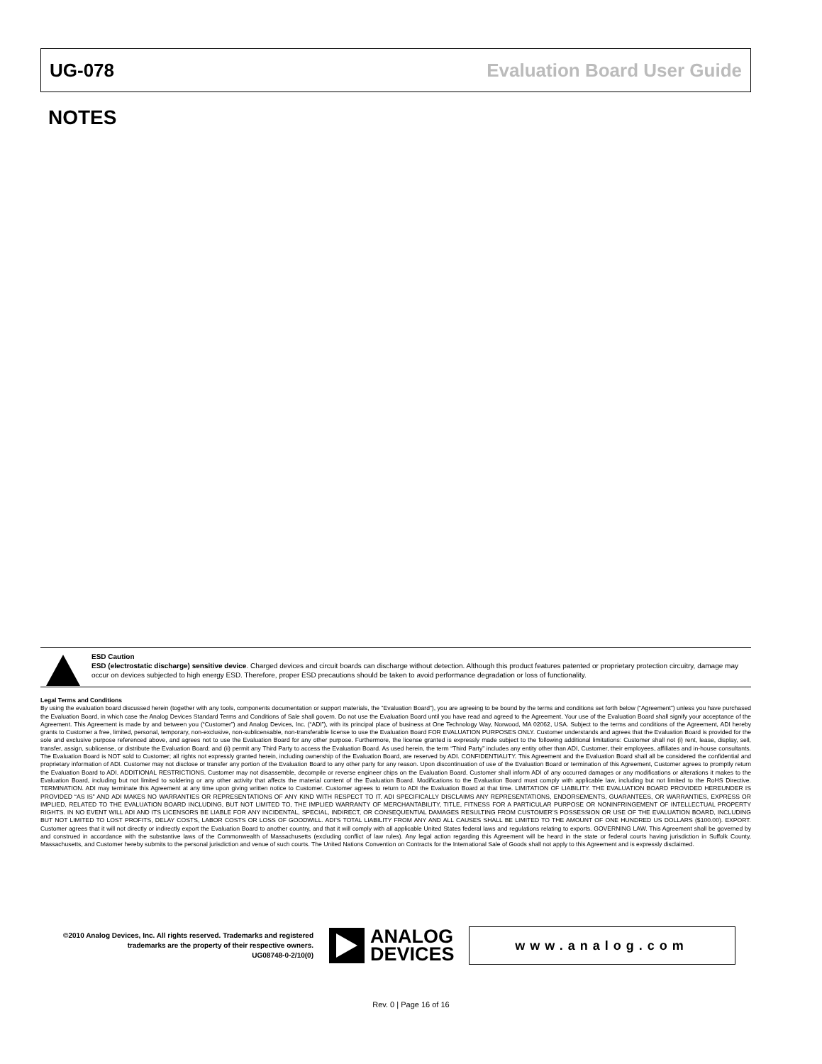UG-078 Evaluation Board User Guide
NOTES
ESD Caution
ESD (electrostatic discharge) sensitive device. Charged devices and circuit boards can discharge without detection. Although this product features patented or proprietary protection circuitry, damage may occur on devices subjected to high energy ESD. Therefore, proper ESD precautions should be taken to avoid performance degradation or loss of functionality.
Legal Terms and Conditions
By using the evaluation board discussed herein (together with any tools, components documentation or support materials, the “Evaluation Board”), you are agreeing to be bound by the terms and conditions set forth below (“Agreement”) unless you have purchased the Evaluation Board, in which case the Analog Devices Standard Terms and Conditions of Sale shall govern. Do not use the Evaluation Board until you have read and agreed to the Agreement. Your use of the Evaluation Board shall signify your acceptance of the Agreement. This Agreement is made by and between you (“Customer”) and Analog Devices, Inc. (“ADI”), with its principal place of business at One Technology Way, Norwood, MA 02062, USA. Subject to the terms and conditions of the Agreement, ADI hereby grants to Customer a free, limited, personal, temporary, non-exclusive, non-sublicensable, non-transferable license to use the Evaluation Board FOR EVALUATION PURPOSES ONLY. Customer understands and agrees that the Evaluation Board is provided for the sole and exclusive purpose referenced above, and agrees not to use the Evaluation Board for any other purpose. Furthermore, the license granted is expressly made subject to the following additional limitations: Customer shall not (i) rent, lease, display, sell, transfer, assign, sublicense, or distribute the Evaluation Board; and (ii) permit any Third Party to access the Evaluation Board. As used herein, the term “Third Party” includes any entity other than ADI, Customer, their employees, affiliates and in-house consultants. The Evaluation Board is NOT sold to Customer; all rights not expressly granted herein, including ownership of the Evaluation Board, are reserved by ADI. CONFIDENTIALITY. This Agreement and the Evaluation Board shall all be considered the confidential and proprietary information of ADI. Customer may not disclose or transfer any portion of the Evaluation Board to any other party for any reason. Upon discontinuation of use of the Evaluation Board or termination of this Agreement, Customer agrees to promptly return the Evaluation Board to ADI. ADDITIONAL RESTRICTIONS. Customer may not disassemble, decompile or reverse engineer chips on the Evaluation Board. Customer shall inform ADI of any occurred damages or any modifications or alterations it makes to the Evaluation Board, including but not limited to soldering or any other activity that affects the material content of the Evaluation Board. Modifications to the Evaluation Board must comply with applicable law, including but not limited to the RoHS Directive. TERMINATION. ADI may terminate this Agreement at any time upon giving written notice to Customer. Customer agrees to return to ADI the Evaluation Board at that time. LIMITATION OF LIABILITY. THE EVALUATION BOARD PROVIDED HEREUNDER IS PROVIDED “AS IS” AND ADI MAKES NO WARRANTIES OR REPRESENTATIONS OF ANY KIND WITH RESPECT TO IT. ADI SPECIFICALLY DISCLAIMS ANY REPRESENTATIONS, ENDORSEMENTS, GUARANTEES, OR WARRANTIES, EXPRESS OR IMPLIED, RELATED TO THE EVALUATION BOARD INCLUDING, BUT NOT LIMITED TO, THE IMPLIED WARRANTY OF MERCHANTABILITY, TITLE, FITNESS FOR A PARTICULAR PURPOSE OR NONINFRINGEMENT OF INTELLECTUAL PROPERTY RIGHTS. IN NO EVENT WILL ADI AND ITS LICENSORS BE LIABLE FOR ANY INCIDENTAL, SPECIAL, INDIRECT, OR CONSEQUENTIAL DAMAGES RESULTING FROM CUSTOMER’S POSSESSION OR USE OF THE EVALUATION BOARD, INCLUDING BUT NOT LIMITED TO LOST PROFITS, DELAY COSTS, LABOR COSTS OR LOSS OF GOODWILL. ADI’S TOTAL LIABILITY FROM ANY AND ALL CAUSES SHALL BE LIMITED TO THE AMOUNT OF ONE HUNDRED US DOLLARS ($100.00). EXPORT. Customer agrees that it will not directly or indirectly export the Evaluation Board to another country, and that it will comply with all applicable United States federal laws and regulations relating to exports. GOVERNING LAW. This Agreement shall be governed by and construed in accordance with the substantive laws of the Commonwealth of Massachusetts (excluding conflict of law rules). Any legal action regarding this Agreement will be heard in the state or federal courts having jurisdiction in Suffolk County, Massachusetts, and Customer hereby submits to the personal jurisdiction and venue of such courts. The United Nations Convention on Contracts for the International Sale of Goods shall not apply to this Agreement and is expressly disclaimed.
©2010 Analog Devices, Inc. All rights reserved. Trademarks and registered trademarks are the property of their respective owners.
UG08748-0-2/10(0)
ANALOG
DEVICES
www.analog.com
Rev. 0 | Page 16 of 16